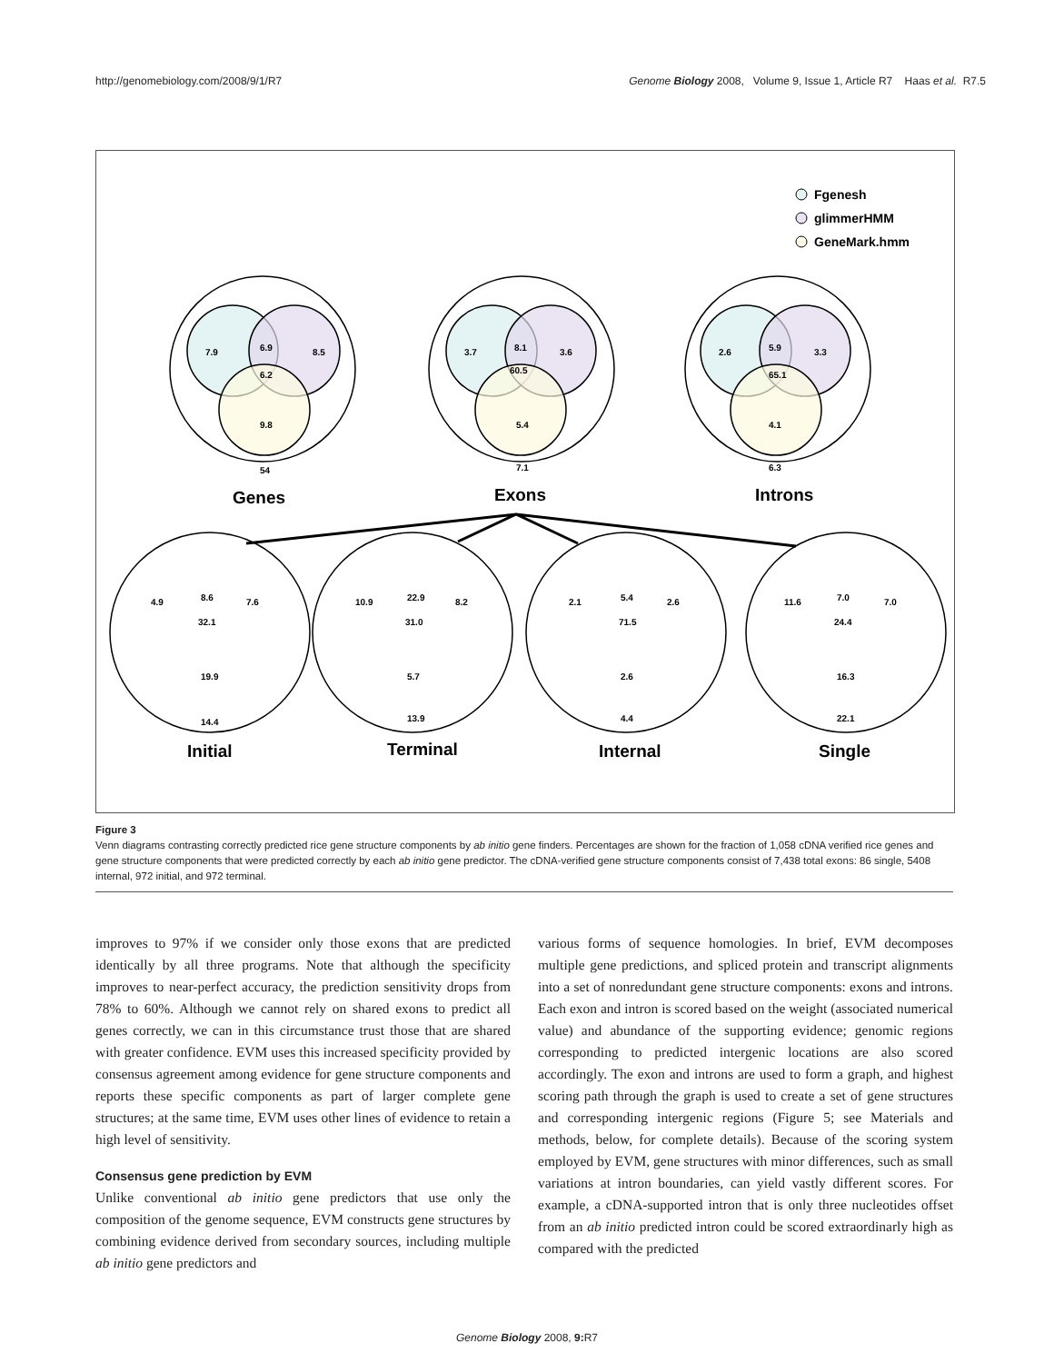http://genomebiology.com/2008/9/1/R7 Genome Biology 2008, Volume 9, Issue 1, Article R7 Haas et al. R7.5
Fgenesh
glimmerHMM
GeneMark.hmm
7.9
6.9
8.5
6.2
9.8
54
3.7
8.1
3.6
60.5
5.4
7.1
2.6
5.9
3.3
65.1
4.1
6.3
Genes
Exons
Introns
Initial
Terminal
Internal
Single
4.9
8.6
7.6
32.1
19.9
14.4
10.9
22.9
8.2
31.0
5.7
13.9
2.1
5.4
2.6
71.5
2.6
4.4
11.6
7.0
7.0
24.4
16.3
22.1
Figure 3
Venn diagrams contrasting correctly predicted rice gene structure components by ab initio gene finders. Percentages are shown for the fraction of 1,058 cDNA verified rice genes and gene structure components that were predicted correctly by each ab initio gene predictor. The cDNA-verified gene structure components consist of 7,438 total exons: 86 single, 5408 internal, 972 initial, and 972 terminal.
improves to 97% if we consider only those exons that are predicted identically by all three programs. Note that although the specificity improves to near-perfect accuracy, the prediction sensitivity drops from 78% to 60%. Although we cannot rely on shared exons to predict all genes correctly, we can in this circumstance trust those that are shared with greater confidence. EVM uses this increased specificity provided by consensus agreement among evidence for gene structure components and reports these specific components as part of larger complete gene structures; at the same time, EVM uses other lines of evidence to retain a high level of sensitivity.
Consensus gene prediction by EVM
Unlike conventional ab initio gene predictors that use only the composition of the genome sequence, EVM constructs gene structures by combining evidence derived from secondary sources, including multiple ab initio gene predictors and
various forms of sequence homologies. In brief, EVM decomposes multiple gene predictions, and spliced protein and transcript alignments into a set of nonredundant gene structure components: exons and introns. Each exon and intron is scored based on the weight (associated numerical value) and abundance of the supporting evidence; genomic regions corresponding to predicted intergenic locations are also scored accordingly. The exon and introns are used to form a graph, and highest scoring path through the graph is used to create a set of gene structures and corresponding intergenic regions (Figure 5; see Materials and methods, below, for complete details). Because of the scoring system employed by EVM, gene structures with minor differences, such as small variations at intron boundaries, can yield vastly different scores. For example, a cDNA-supported intron that is only three nucleotides offset from an ab initio predicted intron could be scored extraordinarly high as compared with the predicted
Genome Biology 2008, 9: R7